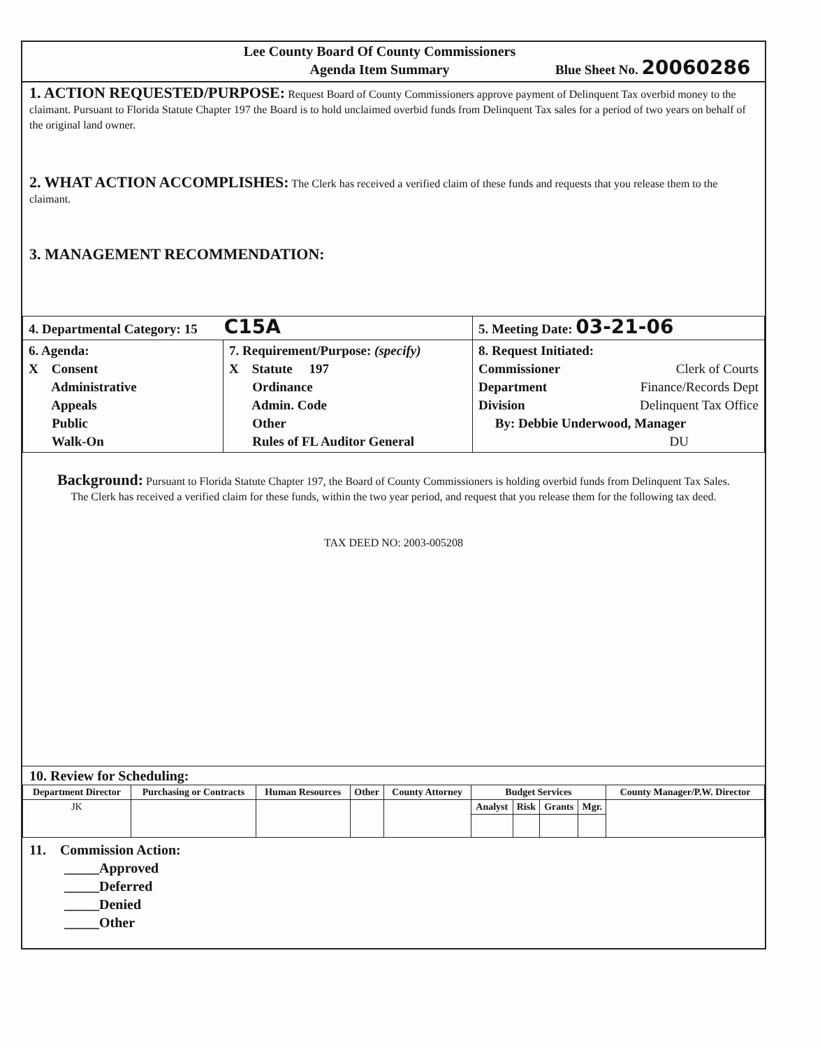Lee County Board Of County Commissioners
Agenda Item Summary
Blue Sheet No. 20060286
1. ACTION REQUESTED/PURPOSE: Request Board of County Commissioners approve payment of Delinquent Tax overbid money to the claimant. Pursuant to Florida Statute Chapter 197 the Board is to hold unclaimed overbid funds from Delinquent Tax sales for a period of two years on behalf of the original land owner.
2. WHAT ACTION ACCOMPLISHES: The Clerk has received a verified claim of these funds and requests that you release them to the claimant.
3. MANAGEMENT RECOMMENDATION:
| 4. Departmental Category: 15 C15A | | 5. Meeting Date: 03-21-06 |
| 6. Agenda: X Consent Administrative Appeals Public Walk-On | 7. Requirement/Purpose: (specify) X Statute 197 Ordinance Admin. Code Other Rules of FL Auditor General | 8. Request Initiated: Commissioner Clerk of Courts Department Finance/Records Dept Division Delinquent Tax Office By: Debbie Underwood, Manager DU |
Background: Pursuant to Florida Statute Chapter 197, the Board of County Commissioners is holding overbid funds from Delinquent Tax Sales. The Clerk has received a verified claim for these funds, within the two year period, and request that you release them for the following tax deed.
TAX DEED NO: 2003-005208
10. Review for Scheduling:
| Department Director | Purchasing or Contracts | Human Resources | Other | County Attorney | Budget Services | | | | County Manager/P.W. Director |
| --- | --- | --- | --- | --- | --- | --- | --- | --- | --- |
| JK | | | | | Analyst | Risk | Grants | Mgr. | |
11. Commission Action:
_____Approved
_____Deferred
_____Denied
_____Other